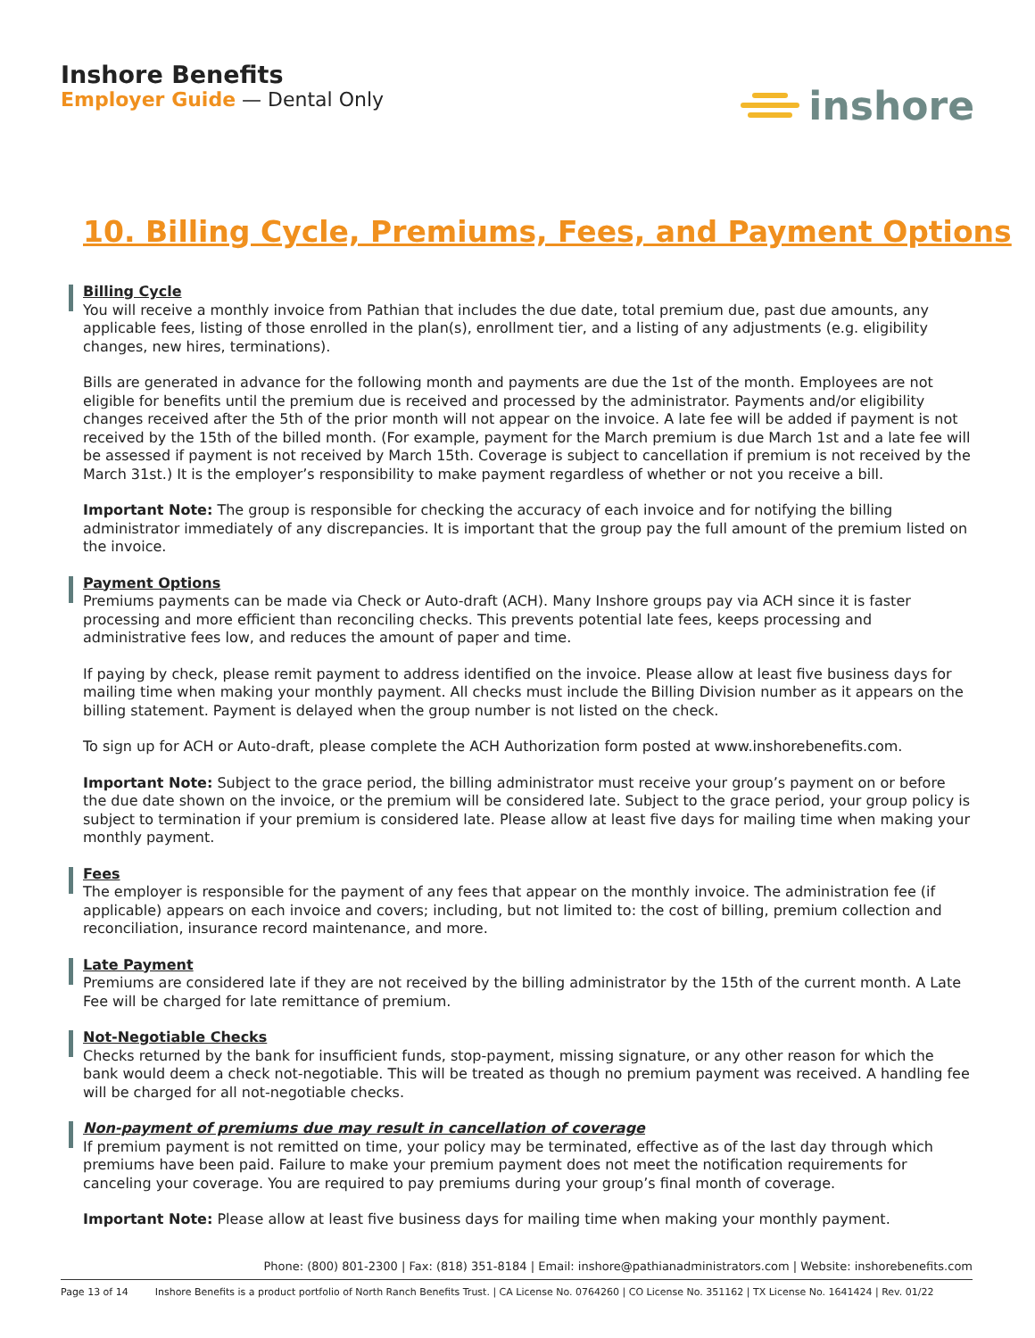Inshore Benefits
Employer Guide — Dental Only
inshore
10. Billing Cycle, Premiums, Fees, and Payment Options
Billing Cycle
You will receive a monthly invoice from Pathian that includes the due date, total premium due, past due amounts, any applicable fees, listing of those enrolled in the plan(s), enrollment tier, and a listing of any adjustments (e.g. eligibility changes, new hires, terminations).
Bills are generated in advance for the following month and payments are due the 1st of the month. Employees are not eligible for benefits until the premium due is received and processed by the administrator. Payments and/or eligibility changes received after the 5th of the prior month will not appear on the invoice. A late fee will be added if payment is not received by the 15th of the billed month. (For example, payment for the March premium is due March 1st and a late fee will be assessed if payment is not received by March 15th. Coverage is subject to cancellation if premium is not received by the March 31st.) It is the employer’s responsibility to make payment regardless of whether or not you receive a bill.
Important Note: The group is responsible for checking the accuracy of each invoice and for notifying the billing administrator immediately of any discrepancies. It is important that the group pay the full amount of the premium listed on the invoice.
Payment Options
Premiums payments can be made via Check or Auto-draft (ACH). Many Inshore groups pay via ACH since it is faster processing and more efficient than reconciling checks. This prevents potential late fees, keeps processing and administrative fees low, and reduces the amount of paper and time.
If paying by check, please remit payment to address identified on the invoice. Please allow at least five business days for mailing time when making your monthly payment. All checks must include the Billing Division number as it appears on the billing statement. Payment is delayed when the group number is not listed on the check.
To sign up for ACH or Auto-draft, please complete the ACH Authorization form posted at www.inshorebenefits.com.
Important Note: Subject to the grace period, the billing administrator must receive your group’s payment on or before the due date shown on the invoice, or the premium will be considered late. Subject to the grace period, your group policy is subject to termination if your premium is considered late. Please allow at least five days for mailing time when making your monthly payment.
Fees
The employer is responsible for the payment of any fees that appear on the monthly invoice. The administration fee (if applicable) appears on each invoice and covers; including, but not limited to: the cost of billing, premium collection and reconciliation, insurance record maintenance, and more.
Late Payment
Premiums are considered late if they are not received by the billing administrator by the 15th of the current month. A Late Fee will be charged for late remittance of premium.
Not-Negotiable Checks
Checks returned by the bank for insufficient funds, stop-payment, missing signature, or any other reason for which the bank would deem a check not-negotiable. This will be treated as though no premium payment was received. A handling fee will be charged for all not-negotiable checks.
Non-payment of premiums due may result in cancellation of coverage
If premium payment is not remitted on time, your policy may be terminated, effective as of the last day through which premiums have been paid. Failure to make your premium payment does not meet the notification requirements for canceling your coverage. You are required to pay premiums during your group’s final month of coverage.
Important Note: Please allow at least five business days for mailing time when making your monthly payment.
Phone: (800) 801-2300 | Fax: (818) 351-8184 | Email: inshore@pathianadministrators.com | Website: inshorebenefits.com
Page 13 of 14 Inshore Benefits is a product portfolio of North Ranch Benefits Trust. | CA License No. 0764260 | CO License No. 351162 | TX License No. 1641424 | Rev. 01/22